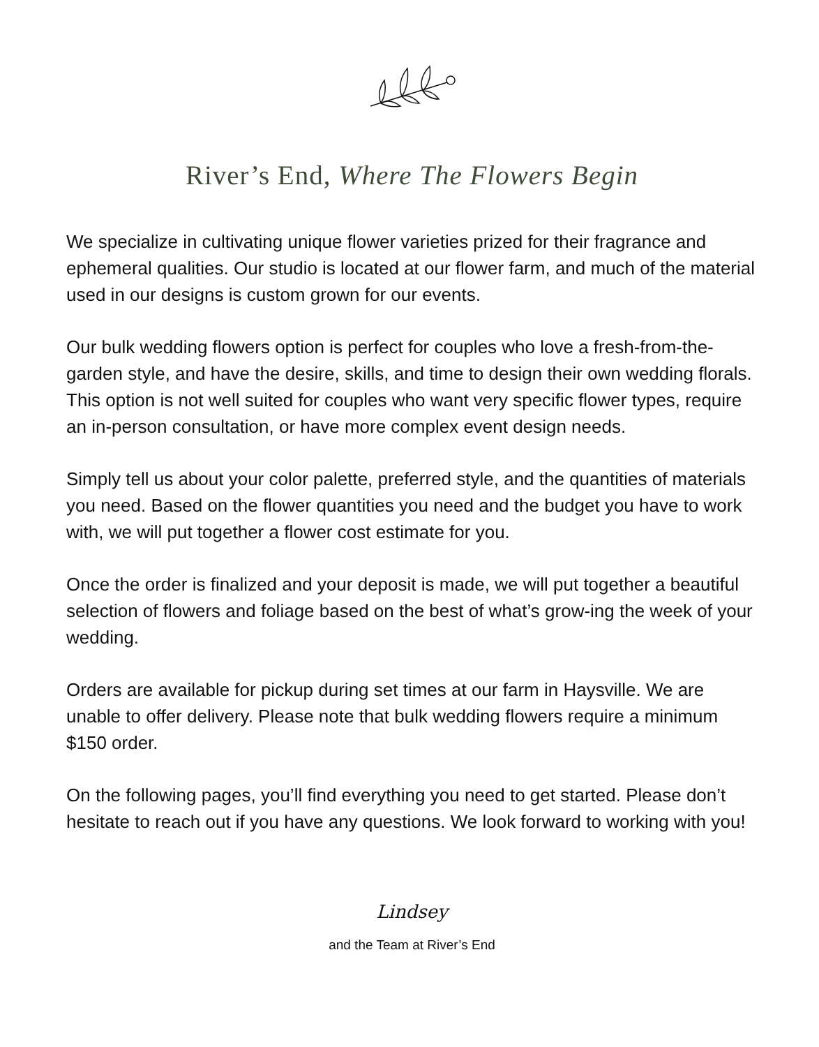River’s End, Where The Flowers Begin
We specialize in cultivating unique flower varieties prized for their fragrance and ephemeral qualities. Our studio is located at our flower farm, and much of the material used in our designs is custom grown for our events.
Our bulk wedding flowers option is perfect for couples who love a fresh-from-the-garden style, and have the desire, skills, and time to design their own wedding florals. This option is not well suited for couples who want very specific flower types, require an in-person consultation, or have more complex event design needs.
Simply tell us about your color palette, preferred style, and the quantities of materials you need. Based on the flower quantities you need and the budget you have to work with, we will put together a flower cost estimate for you.
Once the order is finalized and your deposit is made, we will put together a beautiful selection of flowers and foliage based on the best of what’s grow-ing the week of your wedding.
Orders are available for pickup during set times at our farm in Haysville. We are unable to offer delivery. Please note that bulk wedding flowers require a minimum $150 order.
On the following pages, you’ll find everything you need to get started. Please don’t hesitate to reach out if you have any questions. We look forward to working with you!
Lindsey
and the Team at River’s End